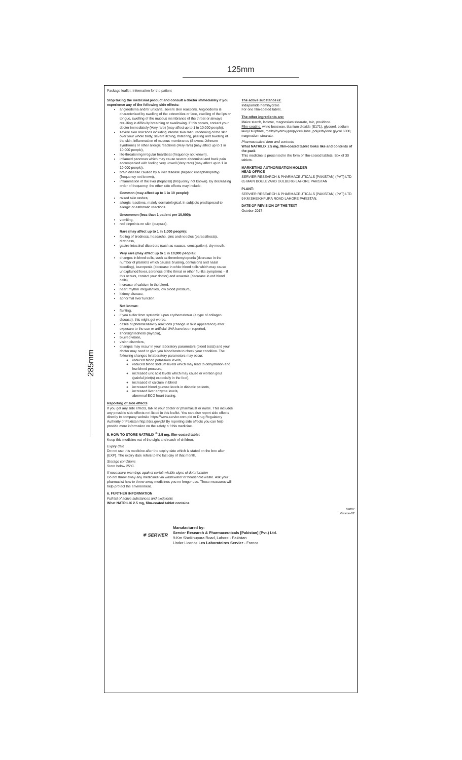125mm
285mm
Package leaflet: Information for the patient
Stop taking the medicinal product and consult a doctor immediately if you experience any of the following side effects:
angioedema and/or urticaria, severe skin reactions. Angioedema is characterised by swelling of the extremities or face, swelling of the lips or tongue, swelling of the mucous membranes of the throat or airways resulting in difficulty breathing or swallowing. If this occurs, contact your doctor immediately (Very rare) (may affect up to 1 in 10,000 people),
severe skin reactions including intense skin rash, reddening of the skin over your whole body, severe itching, blistering, peeling and swelling of the skin, inflammation of mucous membranes (Stevens-Johnson syndrome) or other allergic reactions (Very rare) (may affect up to 1 in 10,000 people),
life-threatening irregular heartbeat (frequency not known),
inflamed pancreas which may cause severe abdominal and back pain accompanied with feeling very unwell (Very rare) (may affect up to 1 in 10,000 people),
brain disease caused by a liver disease (hepatic encephalopathy) (frequency not known),
inflammation of the liver (hepatitis) (frequency not known). By decreasing order of frequency, the other side effects may include:
Common (may affect up to 1 in 10 people):
raised skin rashes,
allergic reactions, mainly dermatological, in subjects predisposed to allergic or asthmatic reactions.
Uncommon (less than 1 patient per 10,000):
vomiting,
red pinpoints on skin (purpura).
Rare (may affect up to 1 in 1,000 people):
feeling of tiredness, headache, pins and needles (paraesthesia), dizziness,
gastro-intestinal disorders (such as nausea, constipation), dry mouth.
Very rare (may affect up to 1 in 10,000 people):
changes in blood cells, such as thrombocytopenia (decrease in the number of platelets which causes bruising, contusions and nasal bleeding), leucopenia (decrease in white blood cells which may cause unexplained fever, soreness of the throat or other flu-like symptoms – if this occurs, contact your doctor) and anaemia (decrease in red blood cells),
increase of calcium in the blood,
heart rhythm irregularities, low blood pressure,
kidney disease,
abnormal liver function.
Not known:
fainting,
if you suffer from systemic lupus erythematosus (a type of collagen disease), this might get worse,
cases of photosensitivity reactions (change in skin appearance) after exposure to the sun or artificial UVA have been reported,
shortsightedness (myopia),
blurred vision,
vision disorders,
changes may occur in your laboratory parameters (blood tests) and your doctor may need to give you blood tests to check your condition. The following changes in laboratory parameters may occur:
reduced blood potassium levels,
reduced blood sodium levels which may lead to dehydration and low blood pressure,
increased uric acid levels which may cause or worsen gout (painful joint(s) especially in the feet),
increased of calcium in blood
increased blood glucose levels in diabetic patients,
increased liver enzyme levels,
abnormal ECG heart tracing.
Reporting of side effects
If you get any side effects, talk to your doctor or pharmacist or nurse. This includes any possible side effects not listed in this leaflet. You can also report side effects directly to company website https://www.servier.com.pk/ or Drug Regulatory Authority of Pakistan http://dra.gov.pk/ By reporting side effects you can help provide more information on the safety o f this medicine.
5. HOW TO STORE NATRILIX <sup>®</sup> 2.5 mg, film-coated tablet
Keep this medicine out of the sight and reach of children.
Expiry date
Do not use this medicine after the expiry date which is stated on the box after {EXP}. The expiry date refers to the last day of that month.
Storage conditions
Store below 25°C.
If necessary, warnings against certain visible signs of deterioration
Do not throw away any medicines via wastewater or household waste. Ask your pharmacist how to throw away medicines you no longer use. These measures will help protect the environment.
6. FURTHER INFORMATION
Full list of active substances and excipients
What NATRILIX 2.5 mg, film-coated tablet contains
The active substance is:
Indapamide hemihydrate
For one film-coated tablet.
The other ingredients are:
Maize starch, lactose, magnesium stearate, talc, povidone.
Film-coating: white beeswax, titanium dioxide (E171), glycerol, sodium lauryl sulphate, methylhydroxypropylcellulose, polyethylene glycol 6000, magnesium stearate.
Pharmaceutical form and contents
What NATRILIX 2.5 mg, film-coated tablet looks like and contents of the pack
This medicine is presented in the form of film-coated tablets. Box of 30 tablets.
MARKETING AUTHORISATION HOLDER
HEAD OFFICE
SERVIER RESEARCH & PHARMACEUTICALS [PAKISTAN] (PVT) LTD
65 MAIN BOULEVARD GULBERG LAHORE PAKISTAN
PLANT:
SERVIER RESEARCH & PHARMACEUTICALS [PAKISTAN] (PVT) LTD
9 KM SHEIKHPURA ROAD LAHORE PAKISTAN.
DATE OF REVISION OF THE TEXT
October 2017
04007
Version-02
✳ SERVIER
Manufactured by:
Servier Research & Pharmaceuticals [Pakistan] (Pvt.) Ltd.
9-Km Sheikhupura Road, Lahore - Pakistan
Under Licence Les Laboratoires Servier - France